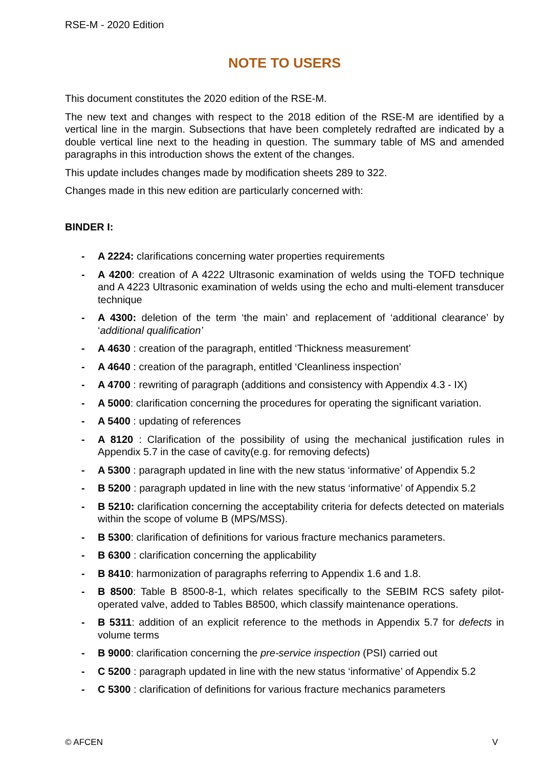RSE-M - 2020 Edition
NOTE TO USERS
This document constitutes the 2020 edition of the RSE-M.
The new text and changes with respect to the 2018 edition of the RSE-M are identified by a vertical line in the margin. Subsections that have been completely redrafted are indicated by a double vertical line next to the heading in question. The summary table of MS and amended paragraphs in this introduction shows the extent of the changes.
This update includes changes made by modification sheets 289 to 322.
Changes made in this new edition are particularly concerned with:
BINDER I:
- A 2224: clarifications concerning water properties requirements
- A 4200: creation of A 4222 Ultrasonic examination of welds using the TOFD technique and A 4223 Ultrasonic examination of welds using the echo and multi-element transducer technique
- A 4300: deletion of the term ‘the main’ and replacement of ‘additional clearance’ by ‘additional qualification’
- A 4630 : creation of the paragraph, entitled ‘Thickness measurement’
- A 4640 : creation of the paragraph, entitled ‘Cleanliness inspection’
- A 4700 : rewriting of paragraph (additions and consistency with Appendix 4.3 - IX)
- A 5000: clarification concerning the procedures for operating the significant variation.
- A 5400 : updating of references
- A 8120 : Clarification of the possibility of using the mechanical justification rules in Appendix 5.7 in the case of cavity(e.g. for removing defects)
- A 5300 : paragraph updated in line with the new status ‘informative’ of Appendix 5.2
- B 5200 : paragraph updated in line with the new status ‘informative’ of Appendix 5.2
- B 5210: clarification concerning the acceptability criteria for defects detected on materials within the scope of volume B (MPS/MSS).
- B 5300: clarification of definitions for various fracture mechanics parameters.
- B 6300 : clarification concerning the applicability
- B 8410: harmonization of paragraphs referring to Appendix 1.6 and 1.8.
- B 8500: Table B 8500-8-1, which relates specifically to the SEBIM RCS safety pilot-operated valve, added to Tables B8500, which classify maintenance operations.
- B 5311: addition of an explicit reference to the methods in Appendix 5.7 for defects in volume terms
- B 9000: clarification concerning the pre-service inspection (PSI) carried out
- C 5200 : paragraph updated in line with the new status ‘informative’ of Appendix 5.2
- C 5300 : clarification of definitions for various fracture mechanics parameters
© AFCEN V